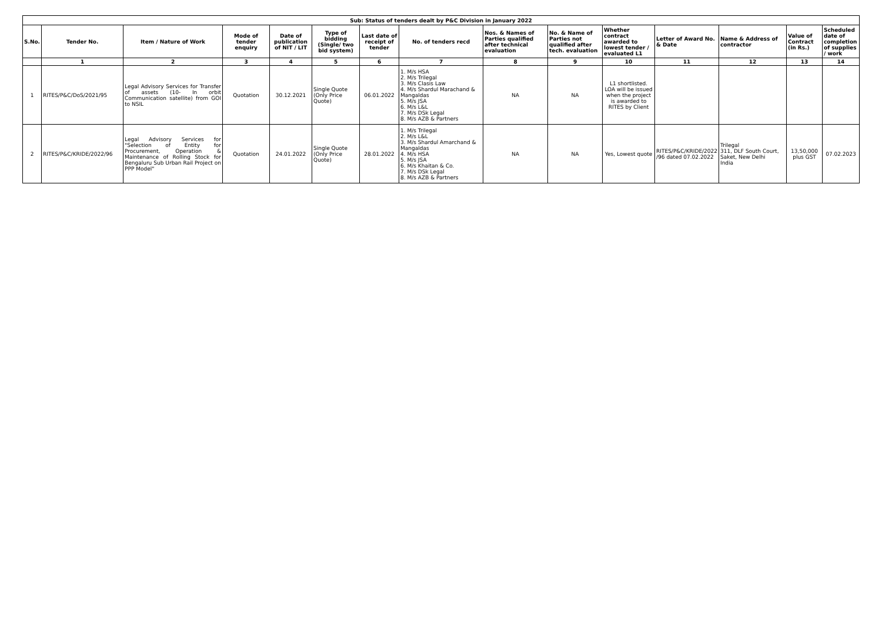| Sub: Status of tenders dealt by P&C Division in January 2022 | | | | | | | | | | | | | | |
| S.No. | Tender No. | Item / Nature of Work | Mode of tender enquiry | Date of publication of NIT / LIT | Type of bidding (Single/ two bid system) | Last date of receipt of tender | No. of tenders recd | Nos. & Names of Parties qualified after technical evaluation | No. & Name of Parties not qualified after tech. evaluation | Whether contract awarded to lowest tender / evaluated L1 | Letter of Award No. & Date | Name & Address of contractor | Value of Contract (in Rs.) | Scheduled date of completion of supplies / work |
| | 1 | 2 | 3 | 4 | 5 | 6 | 7 | 8 | 9 | 10 | 11 | 12 | 13 | 14 |
| 1 | RITES/P&C/DoS/2021/95 | Legal Advisory Services for Transfer of assets (10- In orbit Communication satellite) from GOI to NSIL | Quotation | 30.12.2021 | Single Quote (Only Price Quote) | 06.01.2022 | 1. M/s HSA 2. M/s Trilegal 3. M/s Clasis Law 4. M/s Shardul Marachand & Mangaldas 5. M/s JSA 6. M/s L&L 7. M/s DSk Legal 8. M/s AZB & Partners | NA | NA | L1 shortlisted. LOA will be issued when the project is awarded to RITES by Client | | | | |
| 2 | RITES/P&C/KRIDE/2022/96 | Legal Advisory Services for "Selection of Entity for Procurement, Operation & Maintenance of Rolling Stock for Bengaluru Sub Urban Rail Project on PPP Model" | Quotation | 24.01.2022 | Single Quote (Only Price Quote) | 28.01.2022 | 1. M/s Trilegal 2. M/s L&L 3. M/s Shardul Amarchand & Mangaldas 4. M/s HSA 5. M/s JSA 6. M/s Khaitan & Co. 7. M/s DSk Legal 8. M/s AZB & Partners | NA | NA | Yes, Lowest quote | RITES/P&C/KRIDE/2022 /96 dated 07.02.2022 | Trilegal 311, DLF South Court, Saket, New Delhi India | 13,50,000 plus GST | 07.02.2023 |